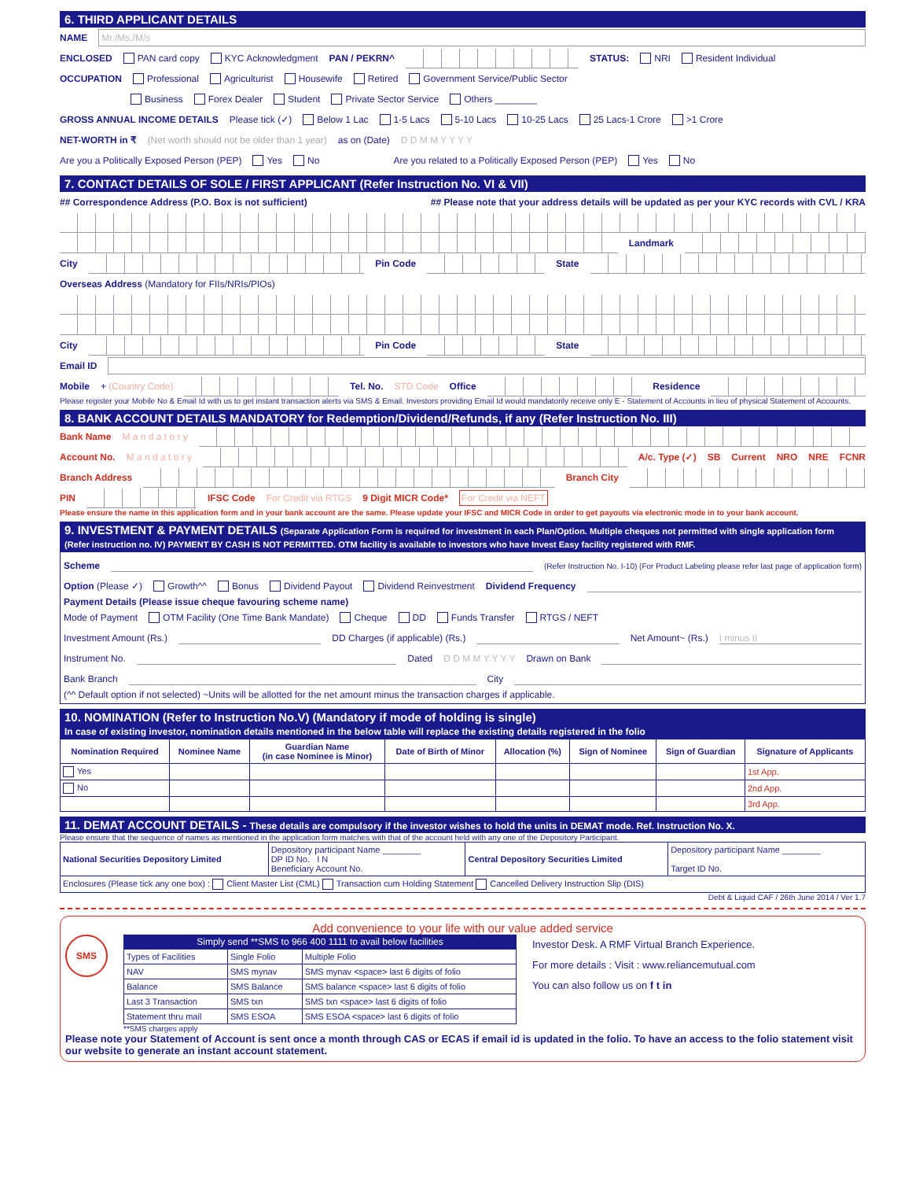6. THIRD APPLICANT DETAILS
NAME Mr./Ms./M/s
ENCLOSED PAN card copy KYC Acknowledgment PAN / PEKRN^ STATUS: NRI Resident Individual
OCCUPATION Professional Agriculturist Housewife Retired Government Service/Public Sector
Business Forex Dealer Student Private Sector Service Others ________
GROSS ANNUAL INCOME DETAILS Please tick (✓) Below 1 Lac 1-5 Lacs 5-10 Lacs 10-25 Lacs 25 Lacs-1 Crore >1 Crore
NET-WORTH in ₹ (Net worth should not be older than 1 year) as on (Date) D D M M Y Y Y Y
Are you a Politically Exposed Person (PEP) Yes No Are you related to a Politically Exposed Person (PEP) Yes No
7. CONTACT DETAILS OF SOLE / FIRST APPLICANT (Refer Instruction No. VI & VII)
## Correspondence Address (P.O. Box is not sufficient) ## Please note that your address details will be updated as per your KYC records with CVL / KRA
Landmark
City Pin Code State
Overseas Address (Mandatory for FIIs/NRIs/PIOs)
City Pin Code State
Email ID
Mobile + (Country Code) Tel. No. STD Code Office Residence
Please register your Mobile No & Email Id with us to get instant transaction alerts via SMS & Email. Investors providing Email Id would mandatorily receive only E - Statement of Accounts in lieu of physical Statement of Accounts.
8. BANK ACCOUNT DETAILS MANDATORY for Redemption/Dividend/Refunds, if any (Refer Instruction No. III)
Bank Name M a n d a t o r y
Account No. M a n d a t o r y A/c. Type (✓) SB Current NRO NRE FCNR
Branch Address Branch City
PIN IFSC Code For Credit via RTGS 9 Digit MICR Code* For Credit via NEFT
Please ensure the name in this application form and in your bank account are the same. Please update your IFSC and MICR Code in order to get payouts via electronic mode in to your bank account.
9. INVESTMENT & PAYMENT DETAILS (Separate Application Form is required for investment in each Plan/Option. Multiple cheques not permitted with single application form (Refer instruction no. IV) PAYMENT BY CASH IS NOT PERMITTED. OTM facility is available to investors who have Invest Easy facility registered with RMF.
Scheme (Refer Instruction No. I-10) (For Product Labeling please refer last page of application form)
Option (Please ✓) Growth^^ Bonus Dividend Payout Dividend Reinvestment Dividend Frequency
Payment Details (Please issue cheque favouring scheme name)
Mode of Payment OTM Facility (One Time Bank Mandate) Cheque DD Funds Transfer RTGS / NEFT
Investment Amount (Rs.) DD Charges (if applicable) (Rs.) Net Amount~ (Rs.) I minus II
Instrument No. Dated D D M M Y Y Y Y Drawn on Bank
Bank Branch City
(^^ Default option if not selected) ~Units will be allotted for the net amount minus the transaction charges if applicable.
10. NOMINATION (Refer to Instruction No.V) (Mandatory if mode of holding is single)
In case of existing investor, nomination details mentioned in the below table will replace the existing details registered in the folio
| Nomination Required | Nominee Name | Guardian Name (in case Nominee is Minor) | Date of Birth of Minor | Allocation (%) | Sign of Nominee | Sign of Guardian | Signature of Applicants |
| --- | --- | --- | --- | --- | --- | --- | --- |
| Yes | | | | | | | 1st App. |
| No | | | | | | | 2nd App. |
| | | | | | | | 3rd App. |
11. DEMAT ACCOUNT DETAILS - These details are compulsory if the investor wishes to hold the units in DEMAT mode. Ref. Instruction No. X.
Please ensure that the sequence of names as mentioned in the application form matches with that of the account held with any one of the Depository Participant.
| National Securities Depository Limited | Depository participant Name ________ DP ID No. I N Beneficiary Account No. | Central Depository Securities Limited | Depository participant Name ________ Target ID No. |
| Enclosures (Please tick any one box) : Client Master List (CML) Transaction cum Holding Statement Cancelled Delivery Instruction Slip (DIS) | | | |
Debt & Liquid CAF / 26th June 2014 / Ver 1.7
Add convenience to your life with our value added service
SMS
Simply send **SMS to 966 400 1111 to avail below facilities
| Types of Facilities | Single Folio | Multiple Folio |
| NAV | SMS mynav | SMS mynav <space> last 6 digits of folio |
| Balance | SMS Balance | SMS balance <space> last 6 digits of folio |
| Last 3 Transaction | SMS txn | SMS txn <space> last 6 digits of folio |
| Statement thru mail | SMS ESOA | SMS ESOA <space> last 6 digits of folio |
**SMS charges apply
Investor Desk. A RMF Virtual Branch Experience.
For more details : Visit : www.reliancemutual.com
You can also follow us on f t in
Please note your Statement of Account is sent once a month through CAS or ECAS if email id is updated in the folio. To have an access to the folio statement visit our website to generate an instant account statement.